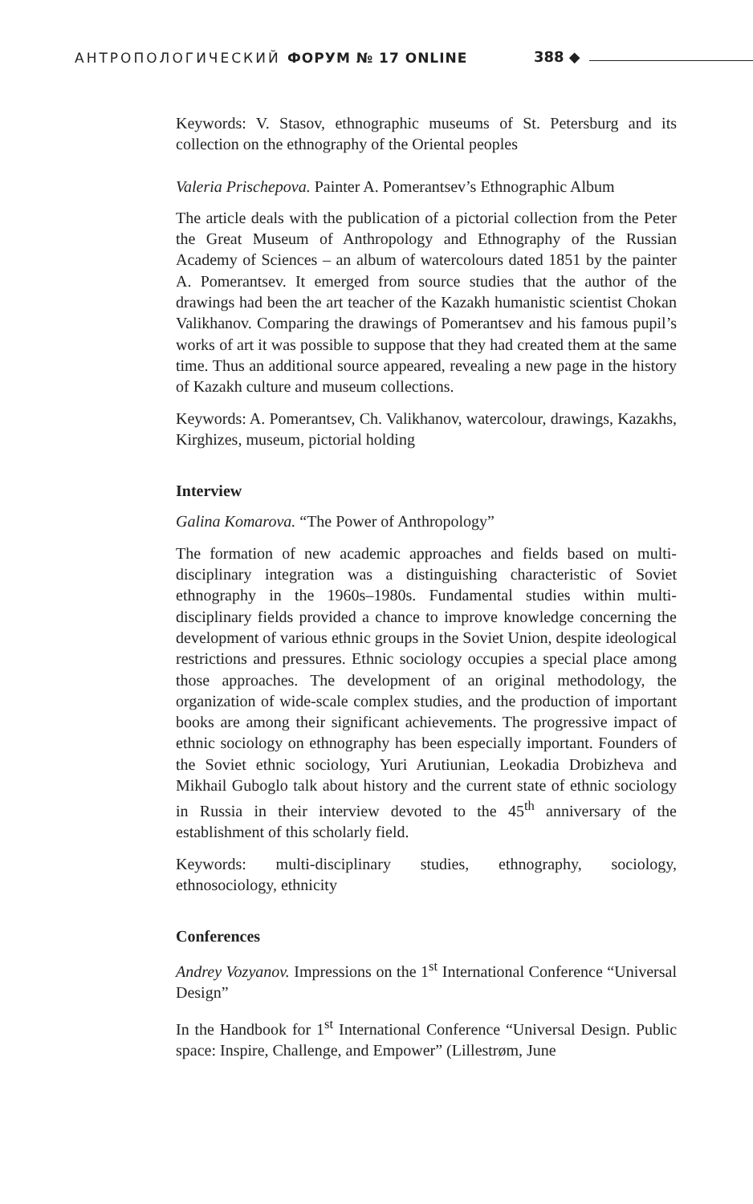АНТРОПОЛОГИЧЕСКИЙ ФОРУМ № 17 ONLINE 388 ◆
Keywords: V. Stasov, ethnographic museums of St. Petersburg and its collection on the ethnography of the Oriental peoples
Valeria Prischepova. Painter A. Pomerantsev’s Ethnographic Album
The article deals with the publication of a pictorial collection from the Peter the Great Museum of Anthropology and Ethnography of the Russian Academy of Sciences – an album of watercolours dated 1851 by the painter A. Pomerantsev. It emerged from source studies that the author of the drawings had been the art teacher of the Kazakh humanistic scientist Chokan Valikhanov. Comparing the drawings of Pomerantsev and his famous pupil’s works of art it was possible to suppose that they had created them at the same time. Thus an additional source appeared, revealing a new page in the history of Kazakh culture and museum collections.
Keywords: A. Pomerantsev, Ch. Valikhanov, watercolour, drawings, Kazakhs, Kirghizes, museum, pictorial holding
Interview
Galina Komarova. “The Power of Anthropology”
The formation of new academic approaches and fields based on multi-disciplinary integration was a distinguishing characteristic of Soviet ethnography in the 1960s–1980s. Fundamental studies within multi-disciplinary fields provided a chance to improve knowledge concerning the development of various ethnic groups in the Soviet Union, despite ideological restrictions and pressures. Ethnic sociology occupies a special place among those approaches. The development of an original methodology, the organization of wide-scale complex studies, and the production of important books are among their significant achievements. The progressive impact of ethnic sociology on ethnography has been especially important. Founders of the Soviet ethnic sociology, Yuri Arutiunian, Leokadia Drobizheva and Mikhail Guboglo talk about history and the current state of ethnic sociology in Russia in their interview devoted to the 45<sup>th</sup> anniversary of the establishment of this scholarly field.
Keywords: multi-disciplinary studies, ethnography, sociology, ethnosociology, ethnicity
Conferences
Andrey Vozyanov. Impressions on the 1<sup>st</sup> International Conference “Universal Design”
In the Handbook for 1<sup>st</sup> International Conference “Universal Design. Public space: Inspire, Challenge, and Empower” (Lillestrøm, June